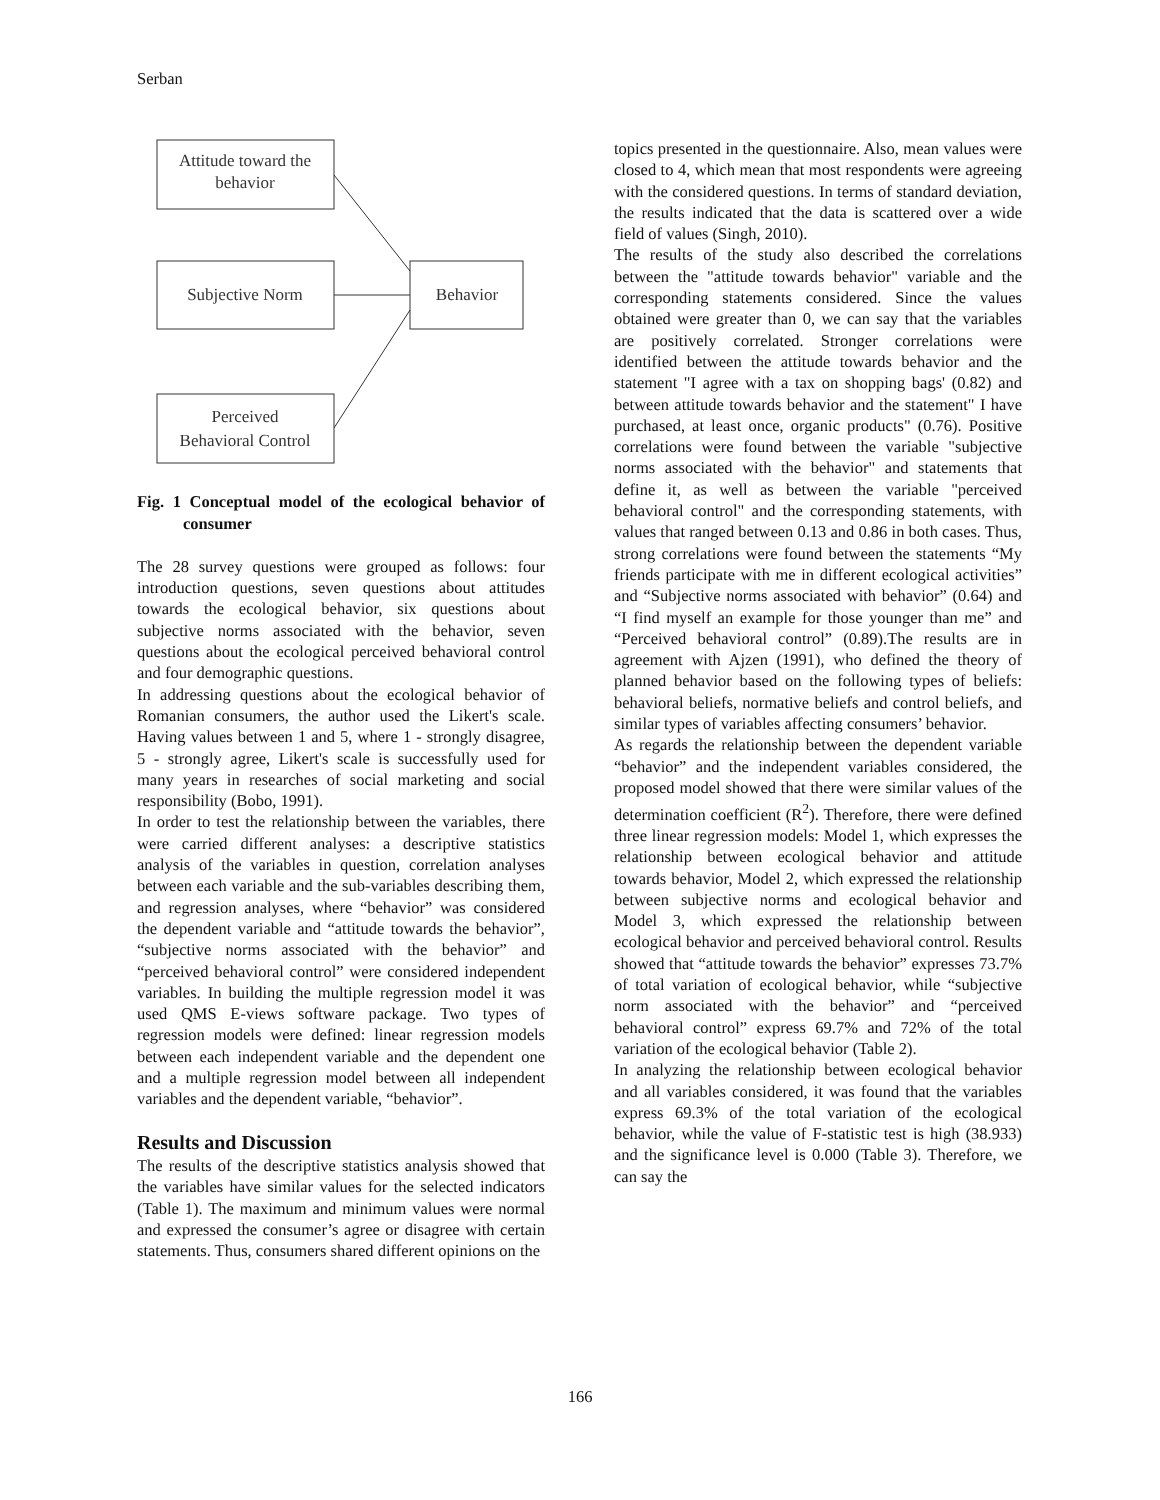Serban
Attitude toward the
behavior
Subjective Norm
Behavior
Perceived
Behavioral Control
Fig. 1 Conceptual model of the ecological behavior of consumer
The 28 survey questions were grouped as follows: four introduction questions, seven questions about attitudes towards the ecological behavior, six questions about subjective norms associated with the behavior, seven questions about the ecological perceived behavioral control and four demographic questions.
In addressing questions about the ecological behavior of Romanian consumers, the author used the Likert's scale. Having values between 1 and 5, where 1 - strongly disagree, 5 - strongly agree, Likert's scale is successfully used for many years in researches of social marketing and social responsibility (Bobo, 1991).
In order to test the relationship between the variables, there were carried different analyses: a descriptive statistics analysis of the variables in question, correlation analyses between each variable and the sub-variables describing them, and regression analyses, where “behavior” was considered the dependent variable and “attitude towards the behavior”, “subjective norms associated with the behavior” and “perceived behavioral control” were considered independent variables. In building the multiple regression model it was used QMS E-views software package. Two types of regression models were defined: linear regression models between each independent variable and the dependent one and a multiple regression model between all independent variables and the dependent variable, “behavior”.
Results and Discussion
The results of the descriptive statistics analysis showed that the variables have similar values for the selected indicators (Table 1). The maximum and minimum values were normal and expressed the consumer’s agree or disagree with certain statements. Thus, consumers shared different opinions on the
topics presented in the questionnaire. Also, mean values were closed to 4, which mean that most respondents were agreeing with the considered questions. In terms of standard deviation, the results indicated that the data is scattered over a wide field of values (Singh, 2010).
The results of the study also described the correlations between the "attitude towards behavior" variable and the corresponding statements considered. Since the values obtained were greater than 0, we can say that the variables are positively correlated. Stronger correlations were identified between the attitude towards behavior and the statement "I agree with a tax on shopping bags' (0.82) and between attitude towards behavior and the statement" I have purchased, at least once, organic products" (0.76). Positive correlations were found between the variable "subjective norms associated with the behavior" and statements that define it, as well as between the variable "perceived behavioral control" and the corresponding statements, with values that ranged between 0.13 and 0.86 in both cases. Thus, strong correlations were found between the statements “My friends participate with me in different ecological activities” and “Subjective norms associated with behavior” (0.64) and “I find myself an example for those younger than me” and “Perceived behavioral control” (0.89).The results are in agreement with Ajzen (1991), who defined the theory of planned behavior based on the following types of beliefs: behavioral beliefs, normative beliefs and control beliefs, and similar types of variables affecting consumers’ behavior.
As regards the relationship between the dependent variable “behavior” and the independent variables considered, the proposed model showed that there were similar values of the determination coefficient (R<sup>2</sup>). Therefore, there were defined three linear regression models: Model 1, which expresses the relationship between ecological behavior and attitude towards behavior, Model 2, which expressed the relationship between subjective norms and ecological behavior and Model 3, which expressed the relationship between ecological behavior and perceived behavioral control. Results showed that “attitude towards the behavior” expresses 73.7% of total variation of ecological behavior, while “subjective norm associated with the behavior” and “perceived behavioral control” express 69.7% and 72% of the total variation of the ecological behavior (Table 2).
In analyzing the relationship between ecological behavior and all variables considered, it was found that the variables express 69.3% of the total variation of the ecological behavior, while the value of F-statistic test is high (38.933) and the significance level is 0.000 (Table 3). Therefore, we can say the
166